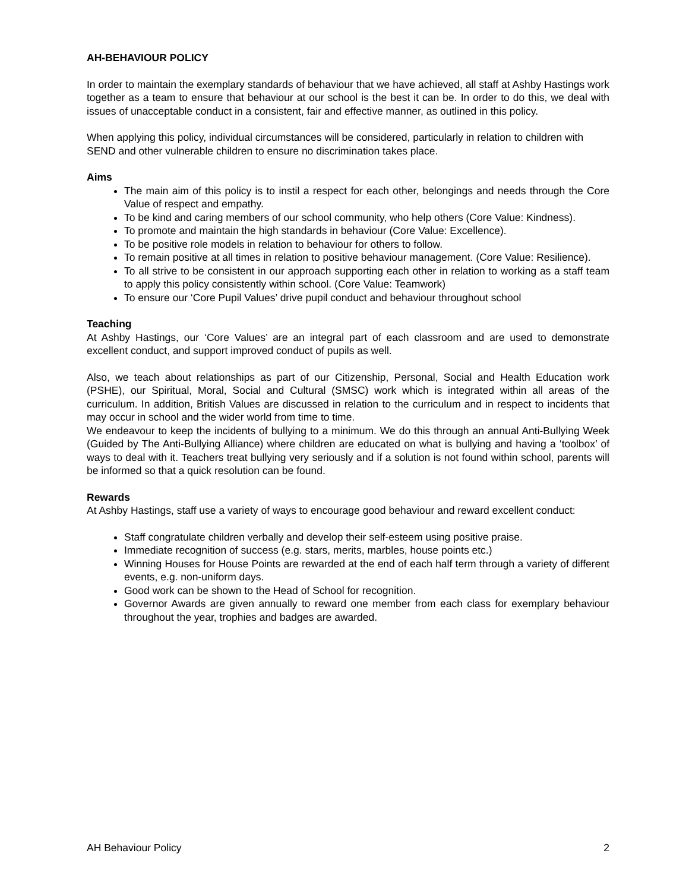AH-BEHAVIOUR POLICY
In order to maintain the exemplary standards of behaviour that we have achieved, all staff at Ashby Hastings work together as a team to ensure that behaviour at our school is the best it can be. In order to do this, we deal with issues of unacceptable conduct in a consistent, fair and effective manner, as outlined in this policy.
When applying this policy, individual circumstances will be considered, particularly in relation to children with SEND and other vulnerable children to ensure no discrimination takes place.
Aims
The main aim of this policy is to instil a respect for each other, belongings and needs through the Core Value of respect and empathy.
To be kind and caring members of our school community, who help others (Core Value: Kindness).
To promote and maintain the high standards in behaviour (Core Value: Excellence).
To be positive role models in relation to behaviour for others to follow.
To remain positive at all times in relation to positive behaviour management. (Core Value: Resilience).
To all strive to be consistent in our approach supporting each other in relation to working as a staff team to apply this policy consistently within school. (Core Value: Teamwork)
To ensure our ‘Core Pupil Values’ drive pupil conduct and behaviour throughout school
Teaching
At Ashby Hastings, our ‘Core Values’ are an integral part of each classroom and are used to demonstrate excellent conduct, and support improved conduct of pupils as well.
Also, we teach about relationships as part of our Citizenship, Personal, Social and Health Education work (PSHE), our Spiritual, Moral, Social and Cultural (SMSC) work which is integrated within all areas of the curriculum. In addition, British Values are discussed in relation to the curriculum and in respect to incidents that may occur in school and the wider world from time to time.
We endeavour to keep the incidents of bullying to a minimum. We do this through an annual Anti-Bullying Week (Guided by The Anti-Bullying Alliance) where children are educated on what is bullying and having a ‘toolbox’ of ways to deal with it. Teachers treat bullying very seriously and if a solution is not found within school, parents will be informed so that a quick resolution can be found.
Rewards
At Ashby Hastings, staff use a variety of ways to encourage good behaviour and reward excellent conduct:
Staff congratulate children verbally and develop their self-esteem using positive praise.
Immediate recognition of success (e.g. stars, merits, marbles, house points etc.)
Winning Houses for House Points are rewarded at the end of each half term through a variety of different events, e.g. non-uniform days.
Good work can be shown to the Head of School for recognition.
Governor Awards are given annually to reward one member from each class for exemplary behaviour throughout the year, trophies and badges are awarded.
AH Behaviour Policy 2